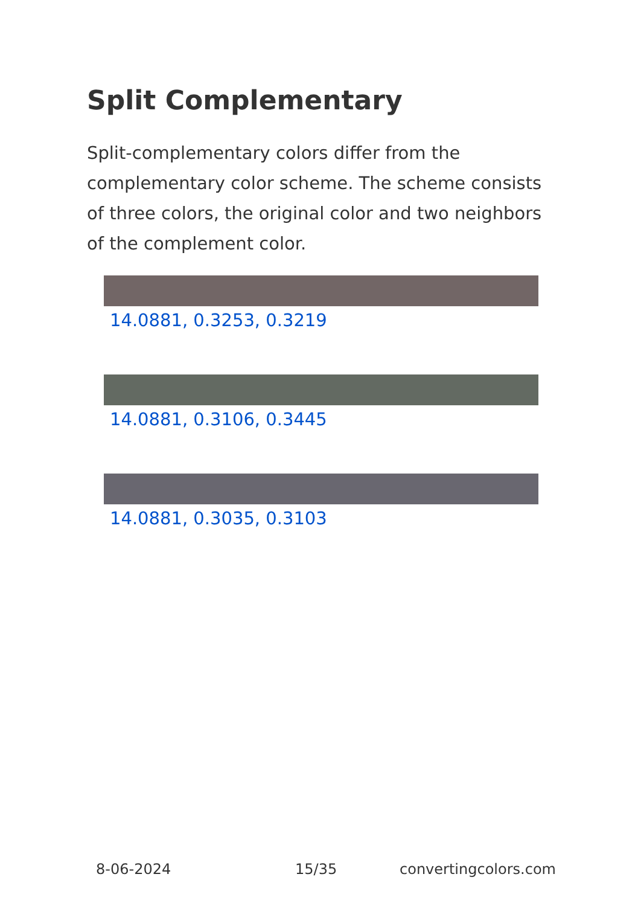Split Complementary
Split-complementary colors differ from the complementary color scheme. The scheme consists of three colors, the original color and two neighbors of the complement color.
14.0881, 0.3253, 0.3219
14.0881, 0.3106, 0.3445
14.0881, 0.3035, 0.3103
8-06-2024 15/35 convertingcolors.com